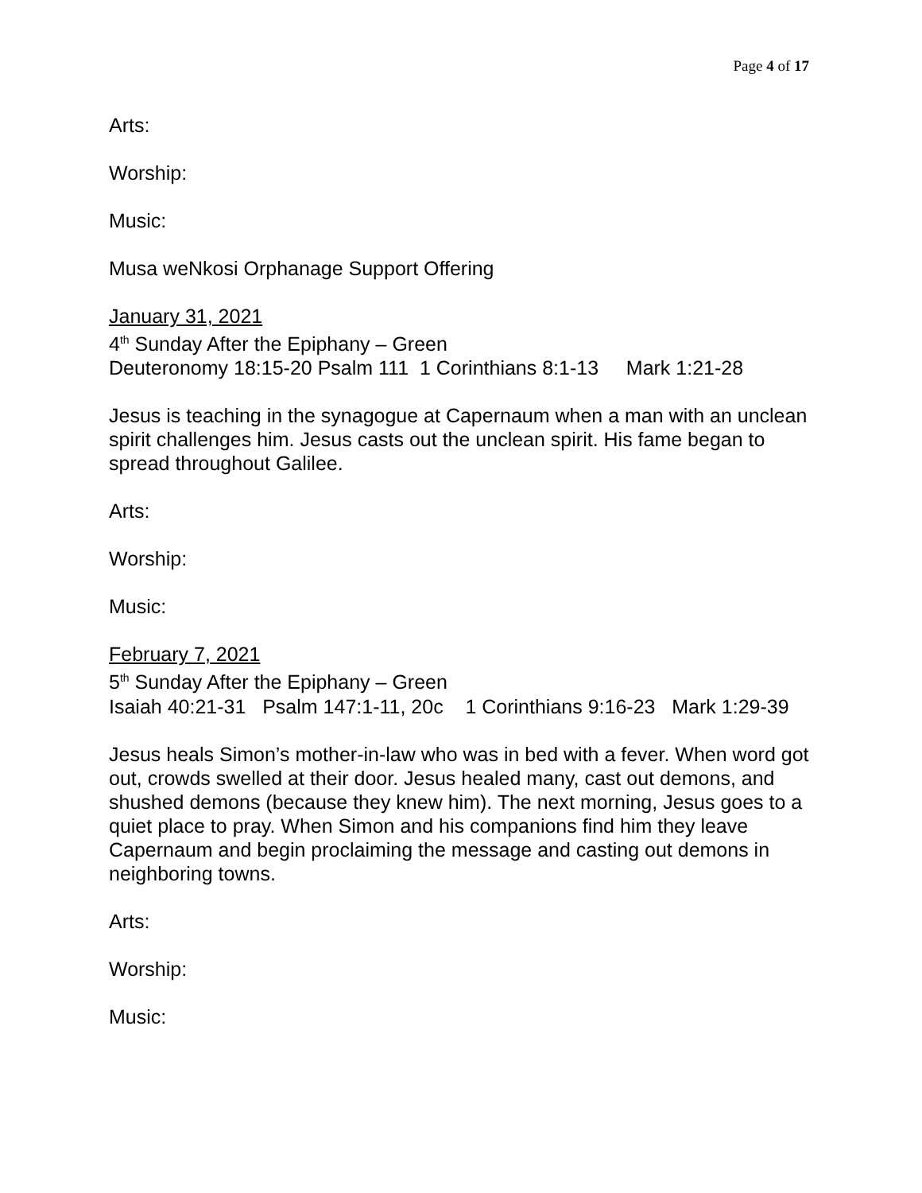Page 4 of 17
Arts:
Worship:
Music:
Musa weNkosi Orphanage Support Offering
January 31, 2021
4<sup>th</sup> Sunday After the Epiphany – Green
Deuteronomy 18:15-20 Psalm 111 1 Corinthians 8:1-13 Mark 1:21-28
Jesus is teaching in the synagogue at Capernaum when a man with an unclean spirit challenges him. Jesus casts out the unclean spirit. His fame began to spread throughout Galilee.
Arts:
Worship:
Music:
February 7, 2021
5<sup>th</sup> Sunday After the Epiphany – Green
Isaiah 40:21-31 Psalm 147:1-11, 20c 1 Corinthians 9:16-23 Mark 1:29-39
Jesus heals Simon’s mother-in-law who was in bed with a fever. When word got out, crowds swelled at their door. Jesus healed many, cast out demons, and shushed demons (because they knew him). The next morning, Jesus goes to a quiet place to pray. When Simon and his companions find him they leave Capernaum and begin proclaiming the message and casting out demons in neighboring towns.
Arts:
Worship:
Music: